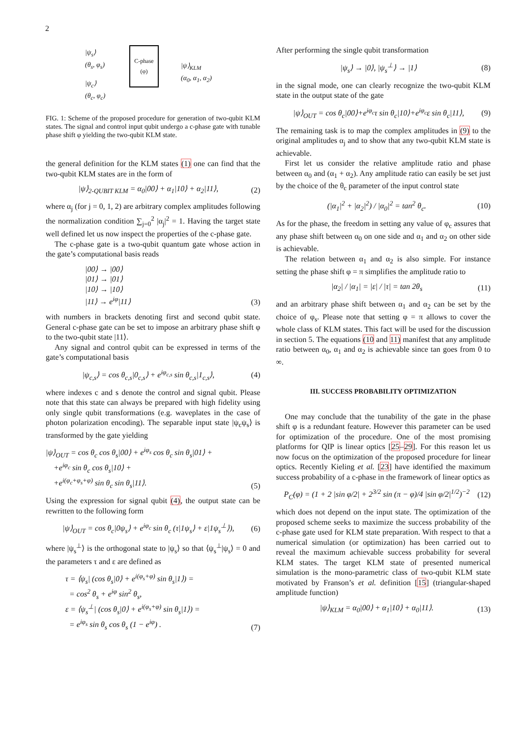2
|ψ<sub>s</sub>⟩
(θ<sub>s</sub>, φ<sub>s</sub>)
|ψ<sub>c</sub>⟩
(θ<sub>c</sub>, φ<sub>c</sub>)
C-phase
(φ)
|ψ⟩<sub>KLM</sub>
(α<sub>0</sub>, α<sub>1</sub>, α<sub>2</sub>)
FIG. 1: Scheme of the proposed procedure for generation of two-qubit KLM states. The signal and control input qubit undergo a c-phase gate with tunable phase shift φ yielding the two-qubit KLM state.
the general definition for the KLM states (1) one can find that the two-qubit KLM states are in the form of
|ψ⟩<sub>2-QUBIT KLM</sub> = α<sub>0</sub>|00⟩ + α<sub>1</sub>|10⟩ + α<sub>2</sub>|11⟩, (2)
where α<sub>j</sub> (for j = 0, 1, 2) are arbitrary complex amplitudes following the normalization condition ∑<sub>j=0</sub><sup>2</sup> |α<sub>j</sub>|<sup>2</sup> = 1. Having the target state well defined let us now inspect the properties of the c-phase gate.
The c-phase gate is a two-qubit quantum gate whose action in the gate’s computational basis reads
|00⟩ → |00⟩
|01⟩ → |01⟩
|10⟩ → |10⟩
|11⟩ → e<sup>iφ</sup>|11⟩ (3)
with numbers in brackets denoting first and second qubit state. General c-phase gate can be set to impose an arbitrary phase shift φ to the two-qubit state |11⟩.
Any signal and control qubit can be expressed in terms of the gate’s computational basis
|ψ<sub>c,s</sub>⟩ = cos θ<sub>c,s</sub>|0<sub>c,s</sub>⟩ + e<sup>iφ<sub>c,s</sub></sup> sin θ<sub>c,s</sub>|1<sub>c,s</sub>⟩, (4)
where indexes c and s denote the control and signal qubit. Please note that this state can always be prepared with high fidelity using only single qubit transformations (e.g. waveplates in the case of photon polarization encoding). The separable input state |ψ<sub>c</sub>ψ<sub>s</sub>⟩ is transformed by the gate yielding
|ψ⟩<sub>OUT</sub> = cos θ<sub>c</sub> cos θ<sub>s</sub>|00⟩ + e<sup>iφ<sub>s</sub></sup> cos θ<sub>c</sub> sin θ<sub>s</sub>|01⟩ +
+e<sup>iφ<sub>c</sub></sup> sin θ<sub>c</sub> cos θ<sub>s</sub>|10⟩ +
+e<sup>i(φ<sub>c</sub>+φ<sub>s</sub>+φ)</sup> sin θ<sub>c</sub> sin θ<sub>s</sub>|11⟩. (5)
Using the expression for signal qubit (4), the output state can be rewritten to the following form
|ψ⟩<sub>OUT</sub> = cos θ<sub>c</sub>|0ψ<sub>s</sub>⟩ + e<sup>iφ<sub>c</sub></sup> sin θ<sub>c</sub> (τ|1ψ<sub>s</sub>⟩ + ε|1ψ<sub>s</sub><sup>⊥</sup>⟩), (6)
where |ψ<sub>s</sub><sup>⊥</sup>⟩ is the orthogonal state to |ψ<sub>s</sub>⟩ so that ⟨ψ<sub>s</sub><sup>⊥</sup>|ψ<sub>s</sub>⟩ = 0 and the parameters τ and ε are defined as
τ = ⟨ψ<sub>s</sub>| (cos θ<sub>s</sub>|0⟩ + e<sup>i(φ<sub>s</sub>+φ)</sup> sin θ<sub>s</sub>|1⟩) =
= cos<sup>2</sup> θ<sub>s</sub> + e<sup>iφ</sup> sin<sup>2</sup> θ<sub>s</sub>,
ε = ⟨ψ<sub>s</sub><sup>⊥</sup>| (cos θ<sub>s</sub>|0⟩ + e<sup>i(φ<sub>s</sub>+φ)</sup> sin θ<sub>s</sub>|1⟩) =
= e<sup>iφ<sub>s</sub></sup> sin θ<sub>s</sub> cos θ<sub>s</sub> (1 − e<sup>iφ</sup>) . (7)
After performing the single qubit transformation
|ψ<sub>s</sub>⟩ → |0⟩, |ψ<sub>s</sub><sup>⊥</sup>⟩ → |1⟩ (8)
in the signal mode, one can clearly recognize the two-qubit KLM state in the output state of the gate
|ψ⟩<sub>OUT</sub> = cos θ<sub>c</sub>|00⟩+e<sup>iφ<sub>c</sub></sup>τ sin θ<sub>c</sub>|10⟩+e<sup>iφ<sub>c</sub></sup>ε sin θ<sub>c</sub>|11⟩, (9)
The remaining task is to map the complex amplitudes in (9) to the original amplitudes α<sub>j</sub> and to show that any two-qubit KLM state is achievable.
First let us consider the relative amplitude ratio and phase between α<sub>0</sub> and (α<sub>1</sub> + α<sub>2</sub>). Any amplitude ratio can easily be set just by the choice of the θ<sub>c</sub> parameter of the input control state
(|α<sub>1</sub>|<sup>2</sup> + |α<sub>2</sub>|<sup>2</sup>) / |α<sub>0</sub>|<sup>2</sup> = tan<sup>2</sup> θ<sub>c</sub>. (10)
As for the phase, the freedom in setting any value of φ<sub>c</sub> assures that any phase shift between α<sub>0</sub> on one side and α<sub>1</sub> and α<sub>2</sub> on other side is achievable.
The relation between α<sub>1</sub> and α<sub>2</sub> is also simple. For instance setting the phase shift φ = π simplifies the amplitude ratio to
|α<sub>2</sub>| / |α<sub>1</sub>| = |ε| / |τ| = tan 2θ<sub>s</sub> (11)
and an arbitrary phase shift between α<sub>1</sub> and α<sub>2</sub> can be set by the choice of φ<sub>s</sub>. Please note that setting φ = π allows to cover the whole class of KLM states. This fact will be used for the discussion in section 5. The equations (10 and 11) manifest that any amplitude ratio between α<sub>0</sub>, α<sub>1</sub> and α<sub>2</sub> is achievable since tan goes from 0 to ∞.
III. SUCCESS PROBABILITY OPTIMIZATION
One may conclude that the tunability of the gate in the phase shift φ is a redundant feature. However this parameter can be used for optimization of the procedure. One of the most promising platforms for QIP is linear optics [25–29]. For this reason let us now focus on the optimization of the proposed procedure for linear optics. Recently Kieling et al. [23] have identified the maximum success probability of a c-phase in the framework of linear optics as
P<sub>C</sub>(φ) = (1 + 2 |sin φ/2| + 2<sup>3/2</sup> sin (π − φ)/4 |sin φ/2|<sup>1/2</sup>)<sup>−2</sup> (12)
which does not depend on the input state. The optimization of the proposed scheme seeks to maximize the success probability of the c-phase gate used for KLM state preparation. With respect to that a numerical simulation (or optimization) has been carried out to reveal the maximum achievable success probability for several KLM states. The target KLM state of presented numerical simulation is the mono-parametric class of two-qubit KLM state motivated by Franson’s et al. definition [15] (triangular-shaped amplitude function)
|ψ⟩<sub>KLM</sub> = α<sub>0</sub>|00⟩ + α<sub>1</sub>|10⟩ + α<sub>0</sub>|11⟩. (13)